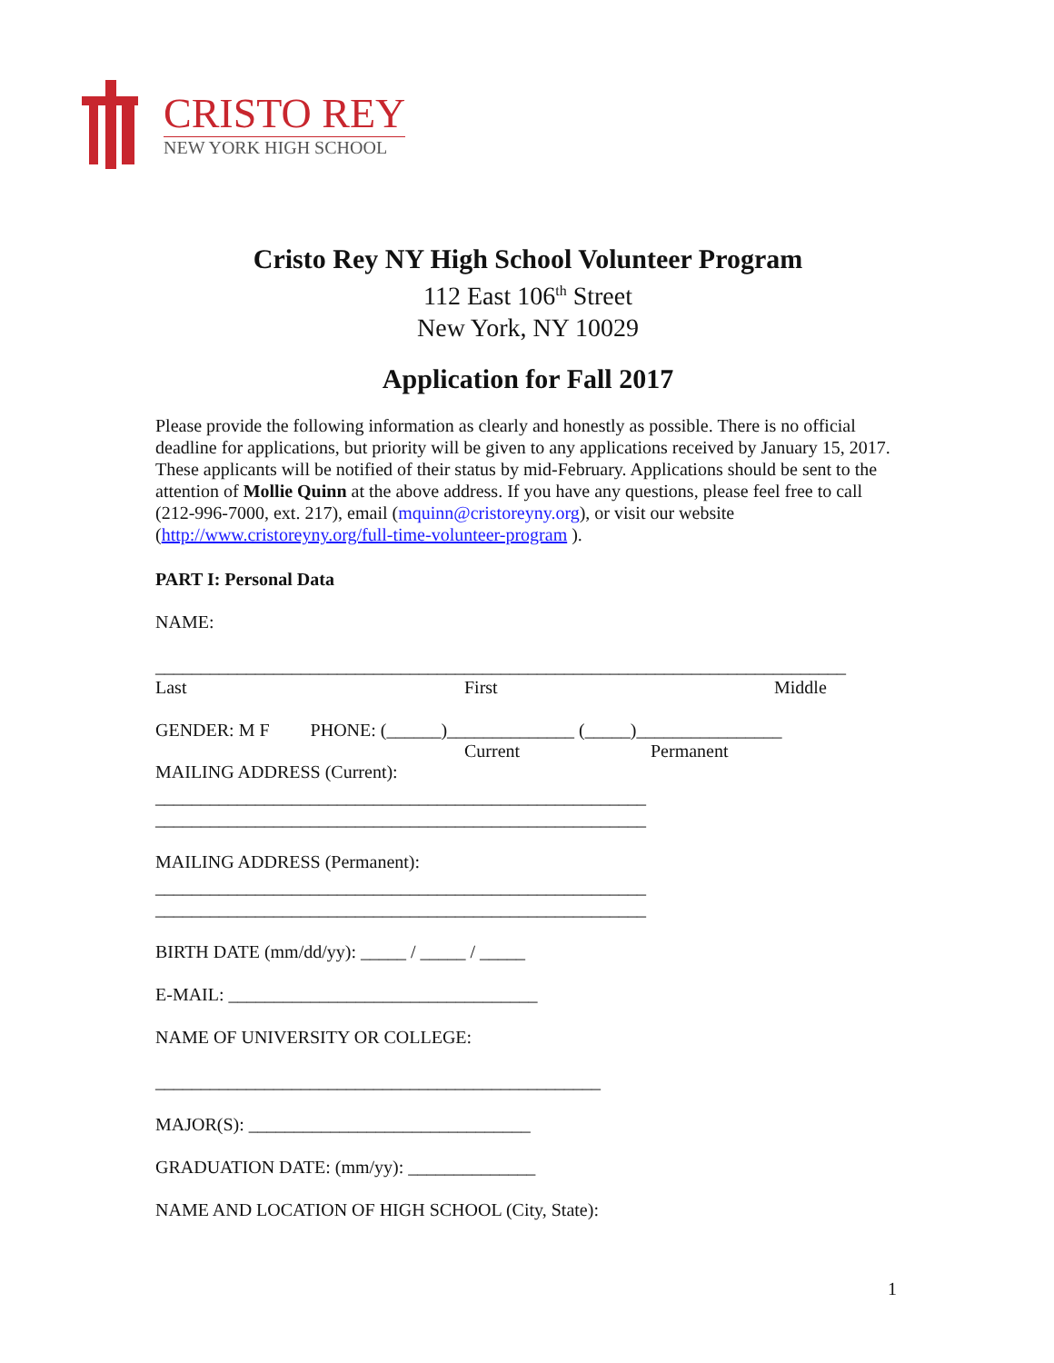CRISTO REY
NEW YORK HIGH SCHOOL
Cristo Rey NY High School Volunteer Program
112 East 106<sup>th</sup> Street
New York, NY 10029
Application for Fall 2017
Please provide the following information as clearly and honestly as possible. There is no official deadline for applications, but priority will be given to any applications received by January 15, 2017. These applicants will be notified of their status by mid-February. Applications should be sent to the attention of Mollie Quinn at the above address. If you have any questions, please feel free to call (212-996-7000, ext. 217), email (mquinn@cristoreyny.org), or visit our website (http://www.cristoreyny.org/full-time-volunteer-program ).
PART I: Personal Data
NAME:
____________________________________________________________________________
Last First Middle
GENDER: M F PHONE: (______)______________ (_____)________________
Current Permanent
MAILING ADDRESS (Current):
______________________________________________________
______________________________________________________
MAILING ADDRESS (Permanent):
______________________________________________________
______________________________________________________
BIRTH DATE (mm/dd/yy): _____ / _____ / _____
E-MAIL: __________________________________
NAME OF UNIVERSITY OR COLLEGE:
_________________________________________________
MAJOR(S): _______________________________
GRADUATION DATE: (mm/yy): ______________
NAME AND LOCATION OF HIGH SCHOOL (City, State):
1